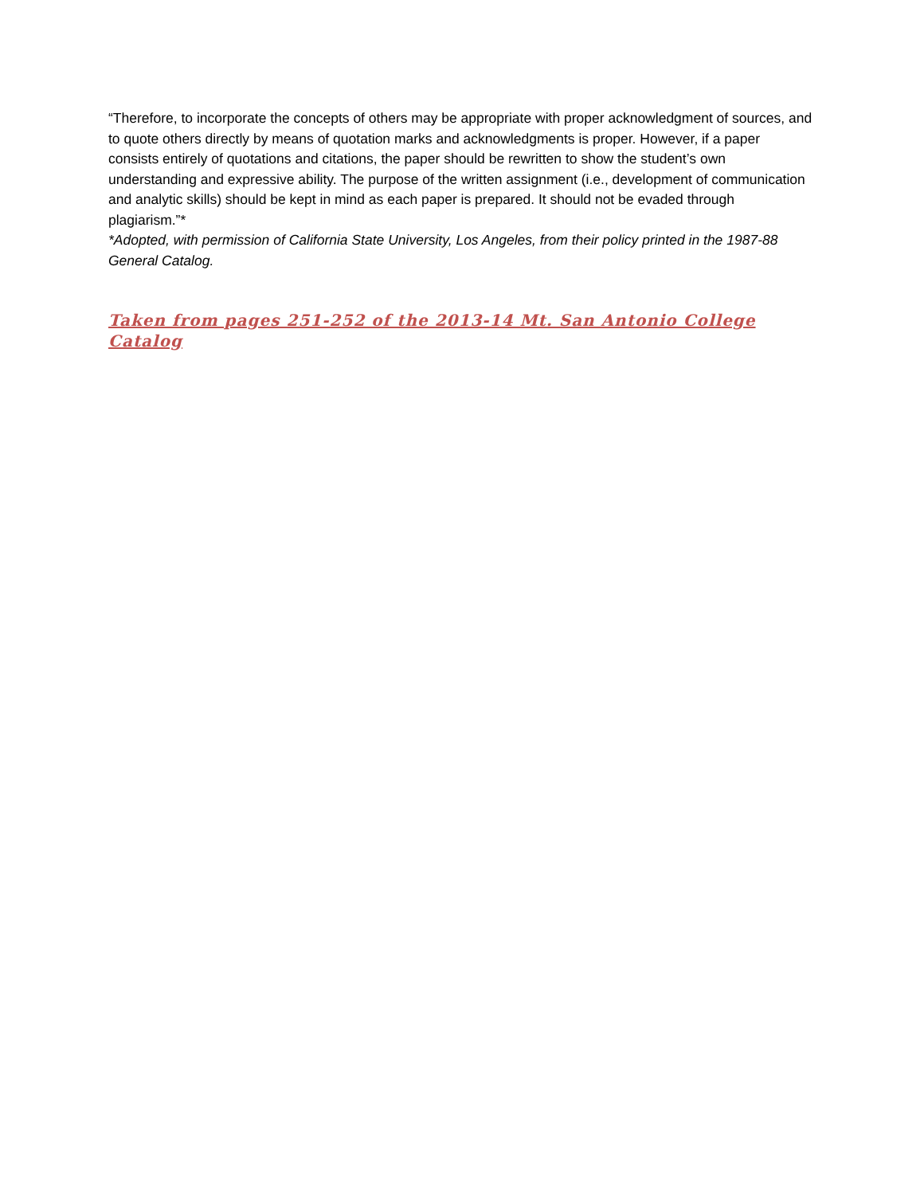“Therefore, to incorporate the concepts of others may be appropriate with proper acknowledgment of sources, and to quote others directly by means of quotation marks and acknowledgments is proper. However, if a paper consists entirely of quotations and citations, the paper should be rewritten to show the student’s own understanding and expressive ability. The purpose of the written assignment (i.e., development of communication and analytic skills) should be kept in mind as each paper is prepared. It should not be evaded through plagiarism.”*
*Adopted, with permission of California State University, Los Angeles, from their policy printed in the 1987-88 General Catalog.
Taken from pages 251-252 of the 2013-14 Mt. San Antonio College Catalog